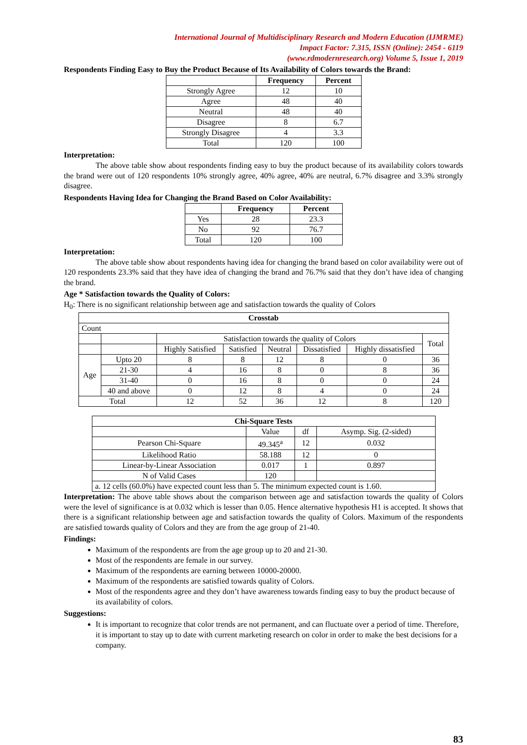International Journal of Multidisciplinary Research and Modern Education (IJMRME)
Impact Factor: 7.315, ISSN (Online): 2454 - 6119
(www.rdmodernresearch.org) Volume 5, Issue 1, 2019
Respondents Finding Easy to Buy the Product Because of Its Availability of Colors towards the Brand:
| | Frequency | Percent |
| --- | --- | --- |
| Strongly Agree | 12 | 10 |
| Agree | 48 | 40 |
| Neutral | 48 | 40 |
| Disagree | 8 | 6.7 |
| Strongly Disagree | 4 | 3.3 |
| Total | 120 | 100 |
Interpretation:
The above table show about respondents finding easy to buy the product because of its availability colors towards the brand were out of 120 respondents 10% strongly agree, 40% agree, 40% are neutral, 6.7% disagree and 3.3% strongly disagree.
Respondents Having Idea for Changing the Brand Based on Color Availability:
| | Frequency | Percent |
| --- | --- | --- |
| Yes | 28 | 23.3 |
| No | 92 | 76.7 |
| Total | 120 | 100 |
Interpretation:
The above table show about respondents having idea for changing the brand based on color availability were out of 120 respondents 23.3% said that they have idea of changing the brand and 76.7% said that they don’t have idea of changing the brand.
Age * Satisfaction towards the Quality of Colors:
H<sub>0</sub>: There is no significant relationship between age and satisfaction towards the quality of Colors
| Crosstab | | | | | | | |
| --- | --- | --- | --- | --- | --- | --- | --- |
| Count | | | | | | | |
| | | Satisfaction towards the quality of Colors | | | | | Total |
| | | Highly Satisfied | Satisfied | Neutral | Dissatisfied | Highly dissatisfied | |
| Age | Upto 20 | 8 | 8 | 12 | 8 | 0 | 36 |
| | 21-30 | 4 | 16 | 8 | 0 | 8 | 36 |
| | 31-40 | 0 | 16 | 8 | 0 | 0 | 24 |
| | 40 and above | 0 | 12 | 8 | 4 | 0 | 24 |
| Total | | 12 | 52 | 36 | 12 | 8 | 120 |
| Chi-Square Tests | | | |
| --- | --- | --- | --- |
| | Value | df | Asymp. Sig. (2-sided) |
| Pearson Chi-Square | 49.345<sup>a</sup> | 12 | 0.032 |
| Likelihood Ratio | 58.188 | 12 | 0 |
| Linear-by-Linear Association | 0.017 | 1 | 0.897 |
| N of Valid Cases | 120 | | |
| a. 12 cells (60.0%) have expected count less than 5. The minimum expected count is 1.60. | | | |
Interpretation: The above table shows about the comparison between age and satisfaction towards the quality of Colors were the level of significance is at 0.032 which is lesser than 0.05. Hence alternative hypothesis H1 is accepted. It shows that there is a significant relationship between age and satisfaction towards the quality of Colors. Maximum of the respondents are satisfied towards quality of Colors and they are from the age group of 21-40.
Findings:
Maximum of the respondents are from the age group up to 20 and 21-30.
Most of the respondents are female in our survey.
Maximum of the respondents are earning between 10000-20000.
Maximum of the respondents are satisfied towards quality of Colors.
Most of the respondents agree and they don’t have awareness towards finding easy to buy the product because of its availability of colors.
Suggestions:
It is important to recognize that color trends are not permanent, and can fluctuate over a period of time. Therefore, it is important to stay up to date with current marketing research on color in order to make the best decisions for a company.
83